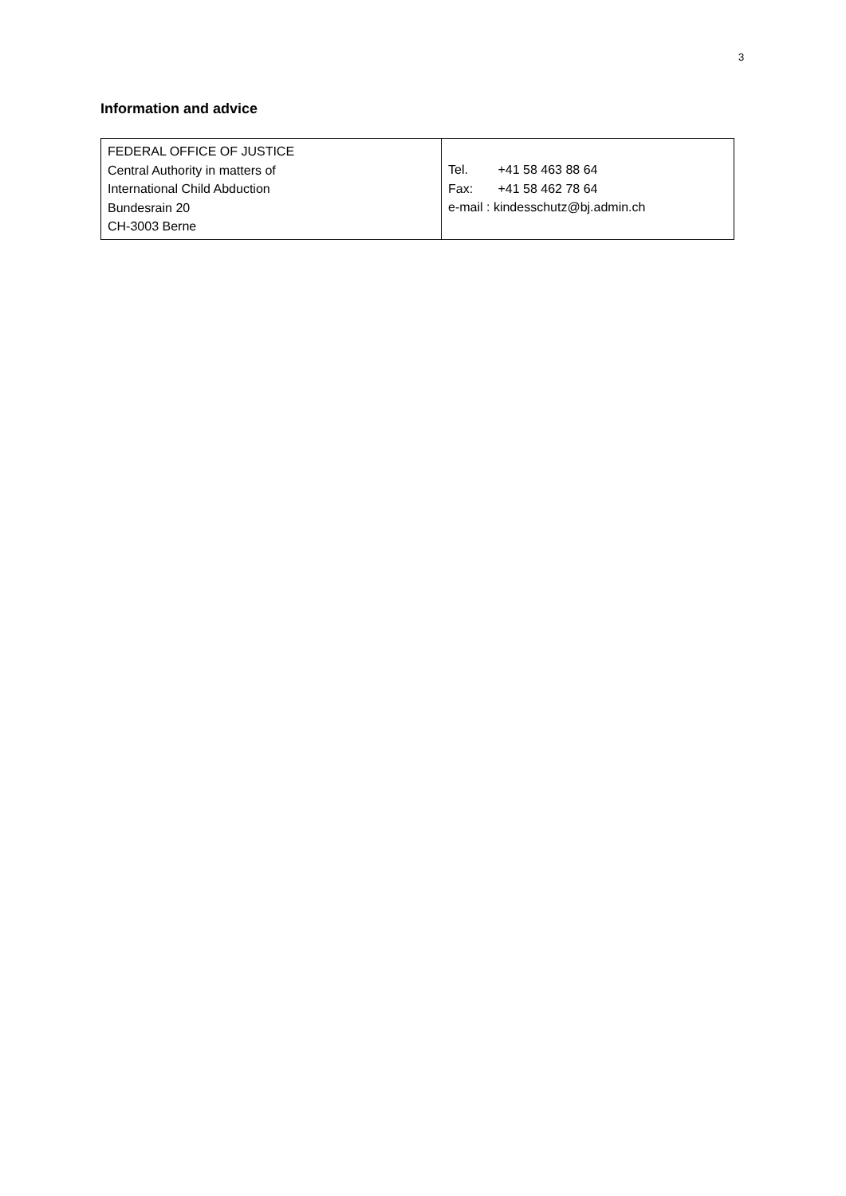3
Information and advice
| FEDERAL OFFICE OF JUSTICE Central Authority in matters of International Child Abduction Bundesrain 20 CH-3003 Berne | Tel. +41 58 463 88 64 Fax: +41 58 462 78 64 e-mail : kindesschutz@bj.admin.ch |